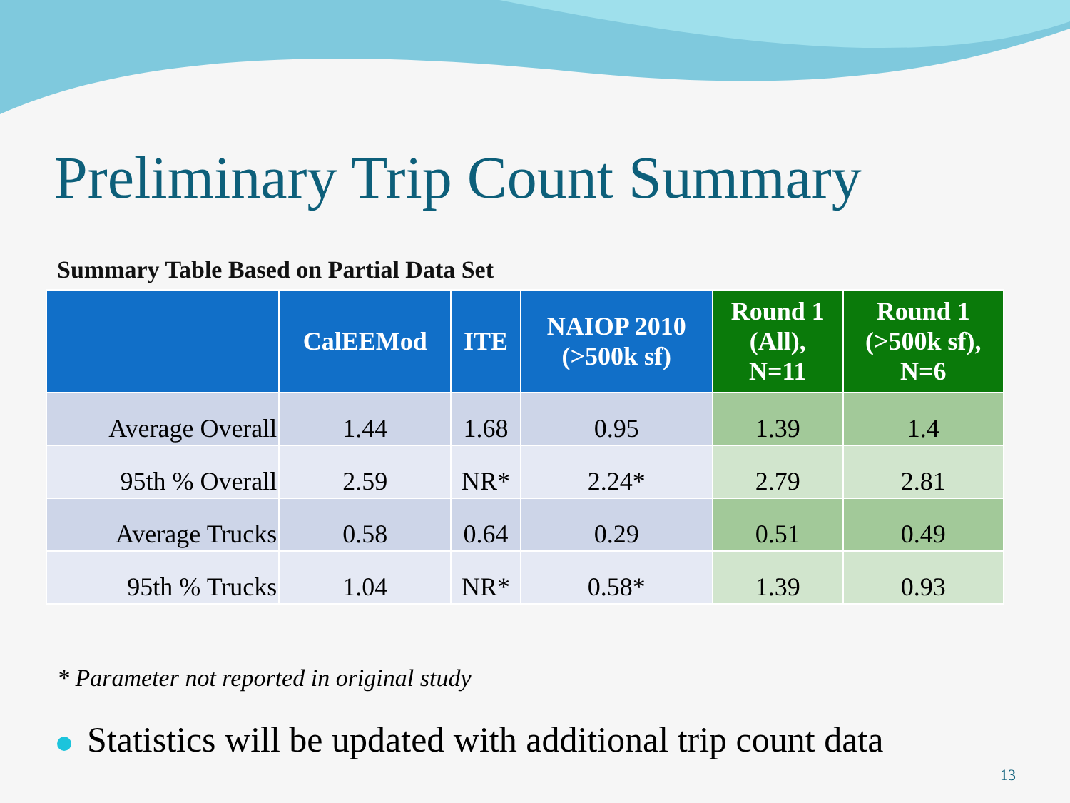Preliminary Trip Count Summary
Summary Table Based on Partial Data Set
| | CalEEMod | ITE | NAIOP 2010 (>500k sf) | Round 1 (All), N=11 | Round 1 (>500k sf), N=6 |
| --- | --- | --- | --- | --- | --- |
| Average Overall | 1.44 | 1.68 | 0.95 | 1.39 | 1.4 |
| 95th % Overall | 2.59 | NR* | 2.24* | 2.79 | 2.81 |
| Average Trucks | 0.58 | 0.64 | 0.29 | 0.51 | 0.49 |
| 95th % Trucks | 1.04 | NR* | 0.58* | 1.39 | 0.93 |
* Parameter not reported in original study
Statistics will be updated with additional trip count data
13